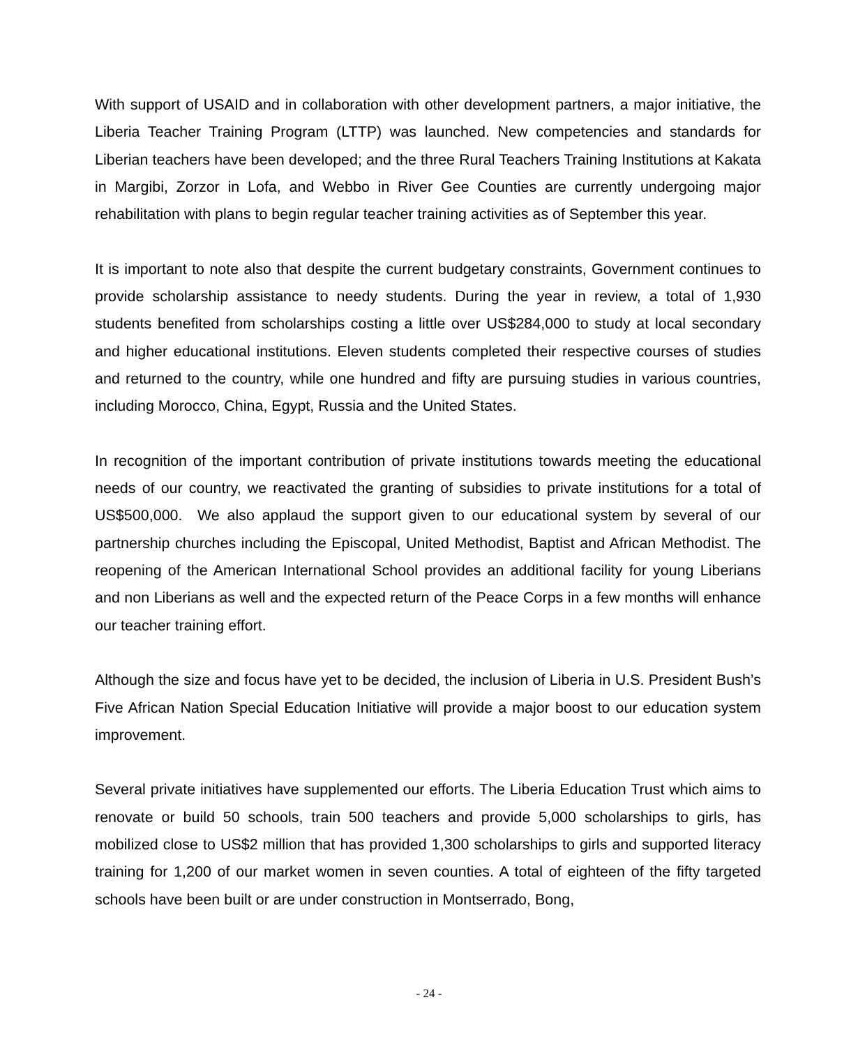With support of USAID and in collaboration with other development partners, a major initiative, the Liberia Teacher Training Program (LTTP) was launched. New competencies and standards for Liberian teachers have been developed; and the three Rural Teachers Training Institutions at Kakata in Margibi, Zorzor in Lofa, and Webbo in River Gee Counties are currently undergoing major rehabilitation with plans to begin regular teacher training activities as of September this year.
It is important to note also that despite the current budgetary constraints, Government continues to provide scholarship assistance to needy students. During the year in review, a total of 1,930 students benefited from scholarships costing a little over US$284,000 to study at local secondary and higher educational institutions. Eleven students completed their respective courses of studies and returned to the country, while one hundred and fifty are pursuing studies in various countries, including Morocco, China, Egypt, Russia and the United States.
In recognition of the important contribution of private institutions towards meeting the educational needs of our country, we reactivated the granting of subsidies to private institutions for a total of US$500,000. We also applaud the support given to our educational system by several of our partnership churches including the Episcopal, United Methodist, Baptist and African Methodist. The reopening of the American International School provides an additional facility for young Liberians and non Liberians as well and the expected return of the Peace Corps in a few months will enhance our teacher training effort.
Although the size and focus have yet to be decided, the inclusion of Liberia in U.S. President Bush’s Five African Nation Special Education Initiative will provide a major boost to our education system improvement.
Several private initiatives have supplemented our efforts. The Liberia Education Trust which aims to renovate or build 50 schools, train 500 teachers and provide 5,000 scholarships to girls, has mobilized close to US$2 million that has provided 1,300 scholarships to girls and supported literacy training for 1,200 of our market women in seven counties. A total of eighteen of the fifty targeted schools have been built or are under construction in Montserrado, Bong,
- 24 -